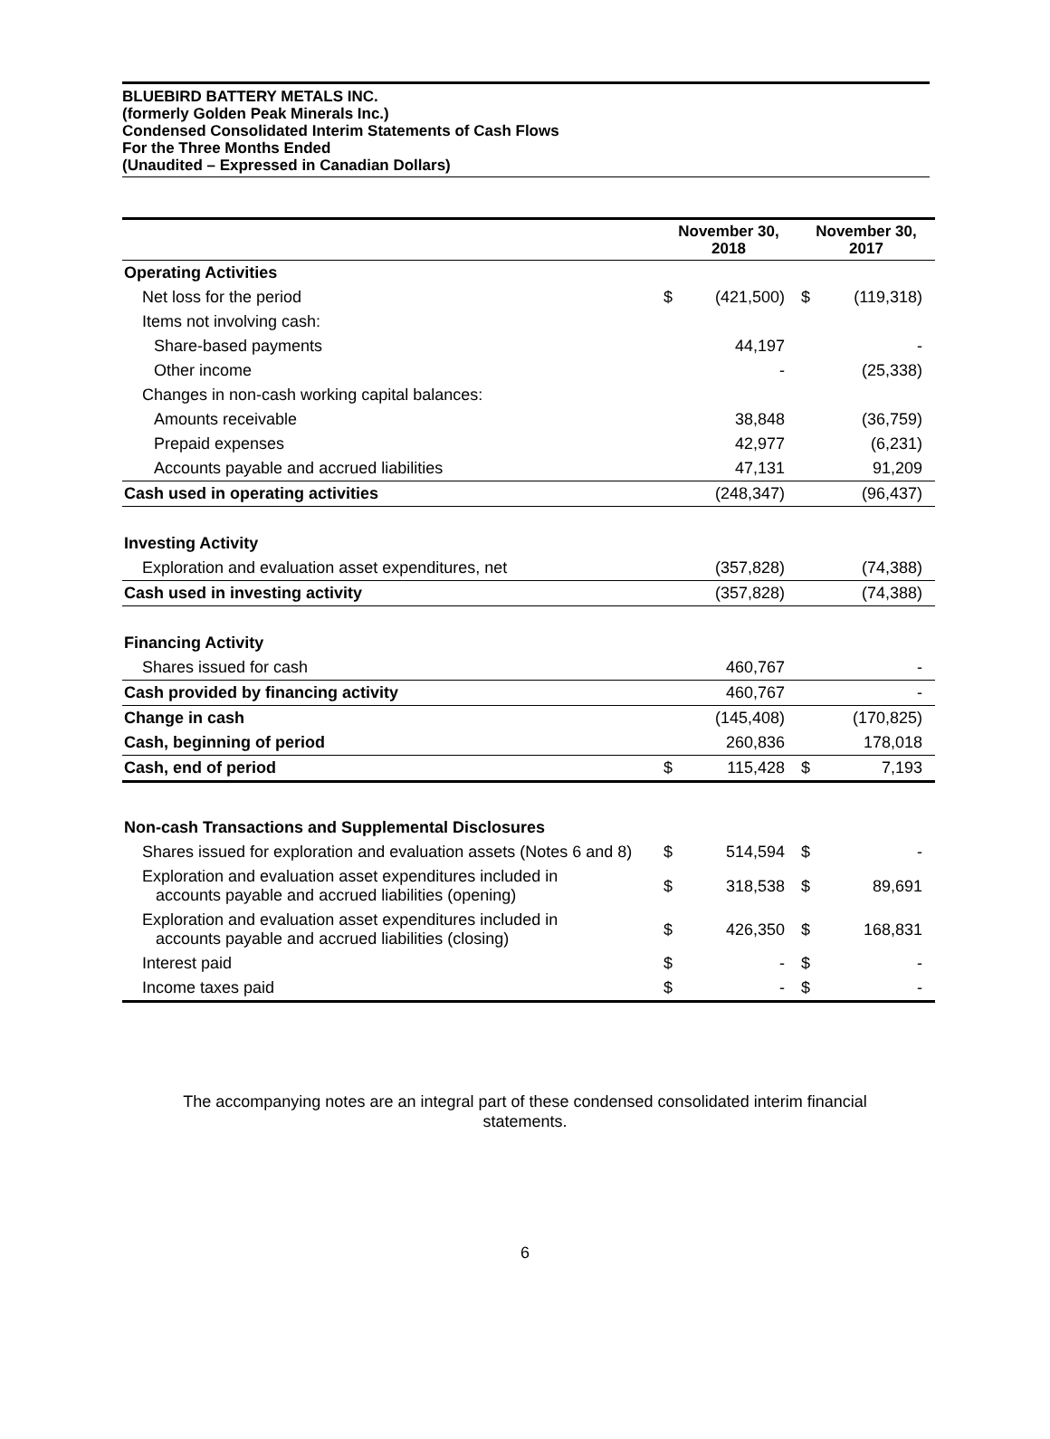BLUEBIRD BATTERY METALS INC.
(formerly Golden Peak Minerals Inc.)
Condensed Consolidated Interim Statements of Cash Flows
For the Three Months Ended
(Unaudited – Expressed in Canadian Dollars)
| | November 30, 2018 | | November 30, 2017 | |
| --- | --- | --- | --- | --- |
| Operating Activities | | | | |
| Net loss for the period | $ | (421,500) | $ | (119,318) |
| Items not involving cash: | | | | |
| Share-based payments | | 44,197 | | - |
| Other income | | - | | (25,338) |
| Changes in non-cash working capital balances: | | | | |
| Amounts receivable | | 38,848 | | (36,759) |
| Prepaid expenses | | 42,977 | | (6,231) |
| Accounts payable and accrued liabilities | | 47,131 | | 91,209 |
| Cash used in operating activities | | (248,347) | | (96,437) |
| Investing Activity | | | | |
| Exploration and evaluation asset expenditures, net | | (357,828) | | (74,388) |
| Cash used in investing activity | | (357,828) | | (74,388) |
| Financing Activity | | | | |
| Shares issued for cash | | 460,767 | | - |
| Cash provided by financing activity | | 460,767 | | - |
| Change in cash | | (145,408) | | (170,825) |
| Cash, beginning of period | | 260,836 | | 178,018 |
| Cash, end of period | $ | 115,428 | $ | 7,193 |
| Non-cash Transactions and Supplemental Disclosures | | | | |
| Shares issued for exploration and evaluation assets (Notes 6 and 8) | $ | 514,594 | $ | - |
| Exploration and evaluation asset expenditures included in accounts payable and accrued liabilities (opening) | $ | 318,538 | $ | 89,691 |
| Exploration and evaluation asset expenditures included in accounts payable and accrued liabilities (closing) | $ | 426,350 | $ | 168,831 |
| Interest paid | $ | - | $ | - |
| Income taxes paid | $ | - | $ | - |
The accompanying notes are an integral part of these condensed consolidated interim financial
statements.
6